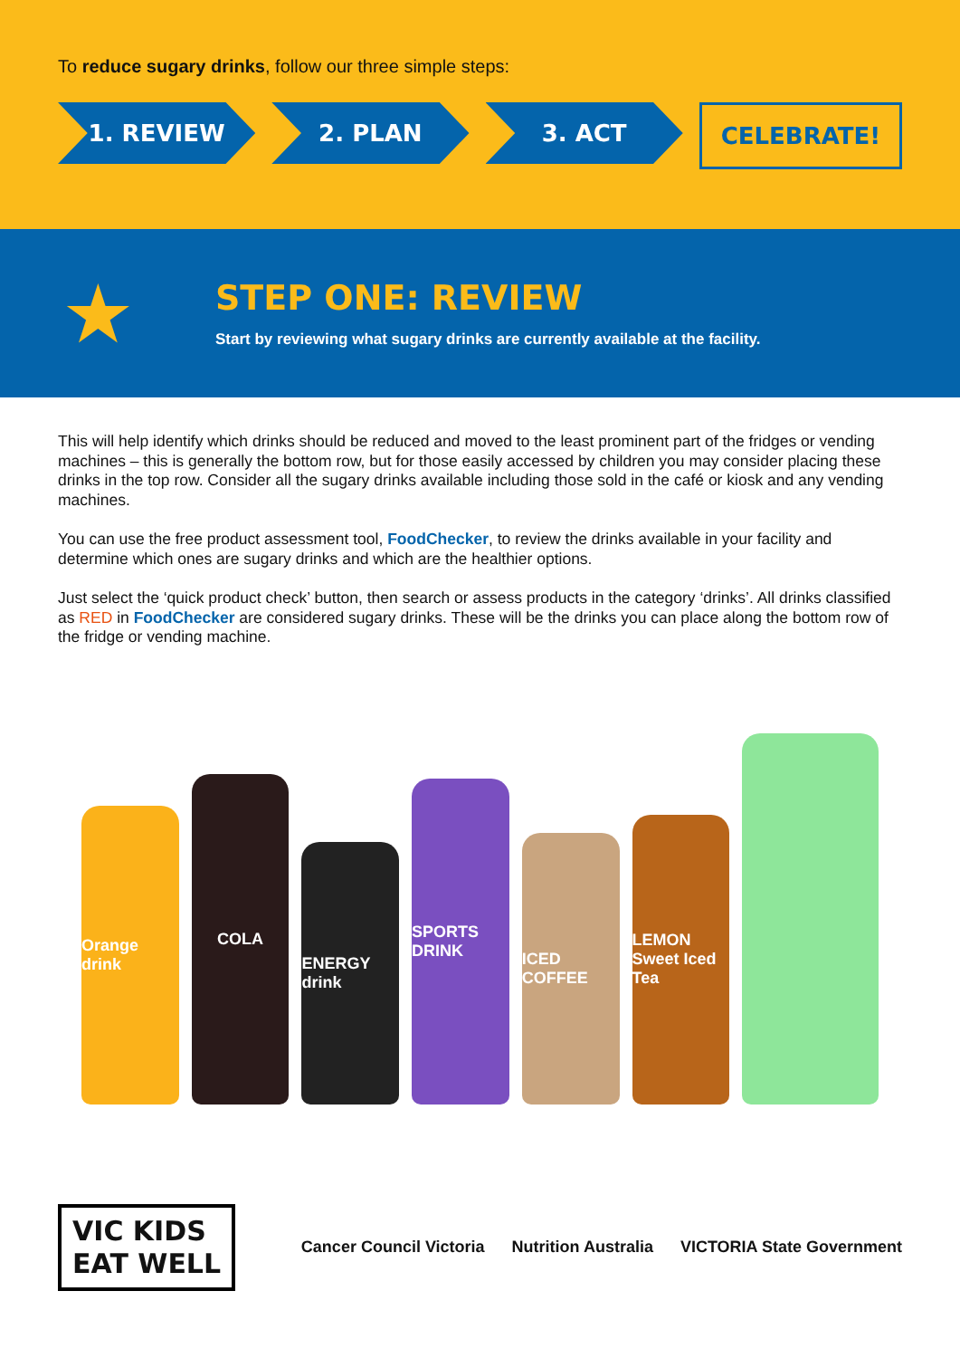To reduce sugary drinks, follow our three simple steps:
1. REVIEW 2. PLAN 3. ACT CELEBRATE!
★
STEP ONE: REVIEW
Start by reviewing what sugary drinks are currently available at the facility.
This will help identify which drinks should be reduced and moved to the least prominent part of the fridges or vending machines – this is generally the bottom row, but for those easily accessed by children you may consider placing these drinks in the top row. Consider all the sugary drinks available including those sold in the café or kiosk and any vending machines.
You can use the free product assessment tool, FoodChecker, to review the drinks available in your facility and determine which ones are sugary drinks and which are the healthier options.
Just select the ‘quick product check’ button, then search or assess products in the category ‘drinks’. All drinks classified as RED in FoodChecker are considered sugary drinks. These will be the drinks you can place along the bottom row of the fridge or vending machine.
Orange drink
COLA
ENERGY drink
SPORTS DRINK
ICED COFFEE
LEMON Sweet Iced Tea
VIC KIDS
EAT WELL
Cancer Council Victoria Nutrition Australia VICTORIA State Government